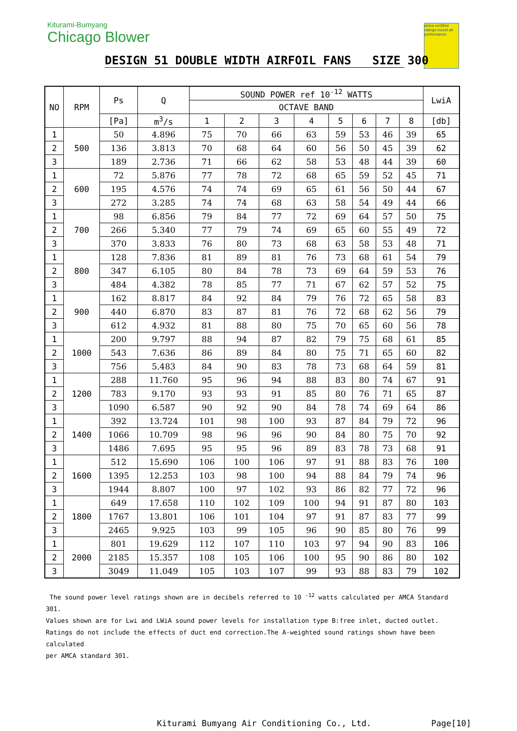Kiturami-Bumyang
Chicago Blower
amca certified ratings sound air performance
DESIGN 51 DOUBLE WIDTH AIRFOIL FANS SIZE 300
| NO | RPM | Ps | Q | SOUND POWER ref 10<sup>-12</sup> WATTS | | | | | | | | LwiA |
| --- | --- | --- | --- | --- | --- | --- | --- | --- | --- | --- | --- | --- |
| | | | | OCTAVE BAND | | | | | | | | |
| | | [Pa] | m<sup>3</sup>/s | 1 | 2 | 3 | 4 | 5 | 6 | 7 | 8 | [db] |
| 1 | 500 | 50 | 4.896 | 75 | 70 | 66 | 63 | 59 | 53 | 46 | 39 | 65 |
| 2 | | 136 | 3.813 | 70 | 68 | 64 | 60 | 56 | 50 | 45 | 39 | 62 |
| 3 | | 189 | 2.736 | 71 | 66 | 62 | 58 | 53 | 48 | 44 | 39 | 60 |
| 1 | 600 | 72 | 5.876 | 77 | 78 | 72 | 68 | 65 | 59 | 52 | 45 | 71 |
| 2 | | 195 | 4.576 | 74 | 74 | 69 | 65 | 61 | 56 | 50 | 44 | 67 |
| 3 | | 272 | 3.285 | 74 | 74 | 68 | 63 | 58 | 54 | 49 | 44 | 66 |
| 1 | 700 | 98 | 6.856 | 79 | 84 | 77 | 72 | 69 | 64 | 57 | 50 | 75 |
| 2 | | 266 | 5.340 | 77 | 79 | 74 | 69 | 65 | 60 | 55 | 49 | 72 |
| 3 | | 370 | 3.833 | 76 | 80 | 73 | 68 | 63 | 58 | 53 | 48 | 71 |
| 1 | 800 | 128 | 7.836 | 81 | 89 | 81 | 76 | 73 | 68 | 61 | 54 | 79 |
| 2 | | 347 | 6.105 | 80 | 84 | 78 | 73 | 69 | 64 | 59 | 53 | 76 |
| 3 | | 484 | 4.382 | 78 | 85 | 77 | 71 | 67 | 62 | 57 | 52 | 75 |
| 1 | 900 | 162 | 8.817 | 84 | 92 | 84 | 79 | 76 | 72 | 65 | 58 | 83 |
| 2 | | 440 | 6.870 | 83 | 87 | 81 | 76 | 72 | 68 | 62 | 56 | 79 |
| 3 | | 612 | 4.932 | 81 | 88 | 80 | 75 | 70 | 65 | 60 | 56 | 78 |
| 1 | 1000 | 200 | 9.797 | 88 | 94 | 87 | 82 | 79 | 75 | 68 | 61 | 85 |
| 2 | | 543 | 7.636 | 86 | 89 | 84 | 80 | 75 | 71 | 65 | 60 | 82 |
| 3 | | 756 | 5.483 | 84 | 90 | 83 | 78 | 73 | 68 | 64 | 59 | 81 |
| 1 | 1200 | 288 | 11.760 | 95 | 96 | 94 | 88 | 83 | 80 | 74 | 67 | 91 |
| 2 | | 783 | 9.170 | 93 | 93 | 91 | 85 | 80 | 76 | 71 | 65 | 87 |
| 3 | | 1090 | 6.587 | 90 | 92 | 90 | 84 | 78 | 74 | 69 | 64 | 86 |
| 1 | 1400 | 392 | 13.724 | 101 | 98 | 100 | 93 | 87 | 84 | 79 | 72 | 96 |
| 2 | | 1066 | 10.709 | 98 | 96 | 96 | 90 | 84 | 80 | 75 | 70 | 92 |
| 3 | | 1486 | 7.695 | 95 | 95 | 96 | 89 | 83 | 78 | 73 | 68 | 91 |
| 1 | 1600 | 512 | 15.690 | 106 | 100 | 106 | 97 | 91 | 88 | 83 | 76 | 100 |
| 2 | | 1395 | 12.253 | 103 | 98 | 100 | 94 | 88 | 84 | 79 | 74 | 96 |
| 3 | | 1944 | 8.807 | 100 | 97 | 102 | 93 | 86 | 82 | 77 | 72 | 96 |
| 1 | 1800 | 649 | 17.658 | 110 | 102 | 109 | 100 | 94 | 91 | 87 | 80 | 103 |
| 2 | | 1767 | 13.801 | 106 | 101 | 104 | 97 | 91 | 87 | 83 | 77 | 99 |
| 3 | | 2465 | 9.925 | 103 | 99 | 105 | 96 | 90 | 85 | 80 | 76 | 99 |
| 1 | 2000 | 801 | 19.629 | 112 | 107 | 110 | 103 | 97 | 94 | 90 | 83 | 106 |
| 2 | | 2185 | 15.357 | 108 | 105 | 106 | 100 | 95 | 90 | 86 | 80 | 102 |
| 3 | | 3049 | 11.049 | 105 | 103 | 107 | 99 | 93 | 88 | 83 | 79 | 102 |
The sound power level ratings shown are in decibels referred to 10 <sup>-12</sup> watts calculated per AMCA Standard 301.
Values shown are for Lwi and LWiA sound power levels for installation type B:free inlet, ducted outlet.
Ratings do not include the effects of duct end correction.The A-weighted sound ratings shown have been calculated
per AMCA standard 301.
Kiturami Bumyang Air Conditioning Co., Ltd.
Page[10]